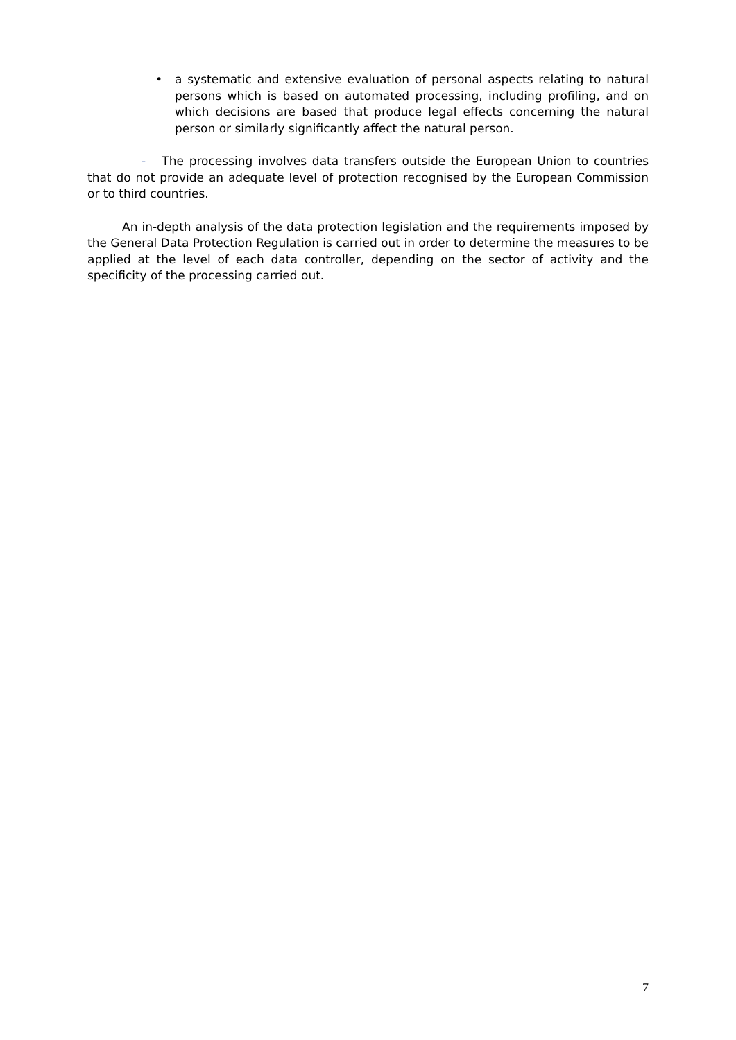• a systematic and extensive evaluation of personal aspects relating to natural persons which is based on automated processing, including profiling, and on which decisions are based that produce legal effects concerning the natural person or similarly significantly affect the natural person.
- The processing involves data transfers outside the European Union to countries that do not provide an adequate level of protection recognised by the European Commission or to third countries.
An in-depth analysis of the data protection legislation and the requirements imposed by the General Data Protection Regulation is carried out in order to determine the measures to be applied at the level of each data controller, depending on the sector of activity and the specificity of the processing carried out.
7